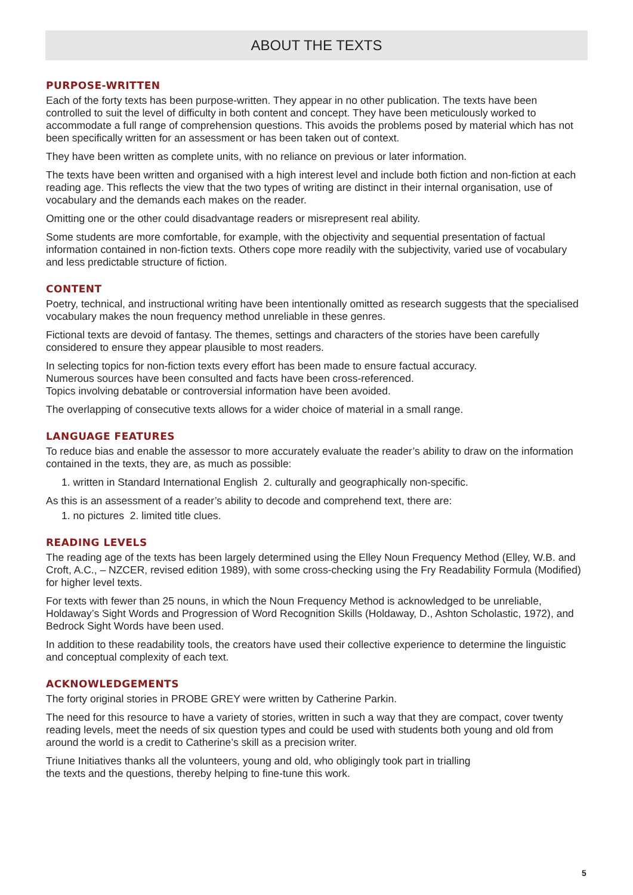ABOUT THE TEXTS
PURPOSE-WRITTEN
Each of the forty texts has been purpose-written. They appear in no other publication. The texts have been controlled to suit the level of difficulty in both content and concept. They have been meticulously worked to accommodate a full range of comprehension questions. This avoids the problems posed by material which has not been specifically written for an assessment or has been taken out of context.
They have been written as complete units, with no reliance on previous or later information.
The texts have been written and organised with a high interest level and include both fiction and non-fiction at each reading age. This reflects the view that the two types of writing are distinct in their internal organisation, use of vocabulary and the demands each makes on the reader.
Omitting one or the other could disadvantage readers or misrepresent real ability.
Some students are more comfortable, for example, with the objectivity and sequential presentation of factual information contained in non-fiction texts. Others cope more readily with the subjectivity, varied use of vocabulary and less predictable structure of fiction.
CONTENT
Poetry, technical, and instructional writing have been intentionally omitted as research suggests that the specialised vocabulary makes the noun frequency method unreliable in these genres.
Fictional texts are devoid of fantasy. The themes, settings and characters of the stories have been carefully considered to ensure they appear plausible to most readers.
In selecting topics for non-fiction texts every effort has been made to ensure factual accuracy.
Numerous sources have been consulted and facts have been cross-referenced.
Topics involving debatable or controversial information have been avoided.
The overlapping of consecutive texts allows for a wider choice of material in a small range.
LANGUAGE FEATURES
To reduce bias and enable the assessor to more accurately evaluate the reader’s ability to draw on the information contained in the texts, they are, as much as possible:
1. written in Standard International English 2. culturally and geographically non-specific.
As this is an assessment of a reader’s ability to decode and comprehend text, there are:
1. no pictures 2. limited title clues.
READING LEVELS
The reading age of the texts has been largely determined using the Elley Noun Frequency Method (Elley, W.B. and Croft, A.C., – NZCER, revised edition 1989), with some cross-checking using the Fry Readability Formula (Modified) for higher level texts.
For texts with fewer than 25 nouns, in which the Noun Frequency Method is acknowledged to be unreliable, Holdaway’s Sight Words and Progression of Word Recognition Skills (Holdaway, D., Ashton Scholastic, 1972), and Bedrock Sight Words have been used.
In addition to these readability tools, the creators have used their collective experience to determine the linguistic and conceptual complexity of each text.
ACKNOWLEDGEMENTS
The forty original stories in PROBE GREY were written by Catherine Parkin.
The need for this resource to have a variety of stories, written in such a way that they are compact, cover twenty reading levels, meet the needs of six question types and could be used with students both young and old from around the world is a credit to Catherine’s skill as a precision writer.
Triune Initiatives thanks all the volunteers, young and old, who obligingly took part in trialling
the texts and the questions, thereby helping to fine-tune this work.
5